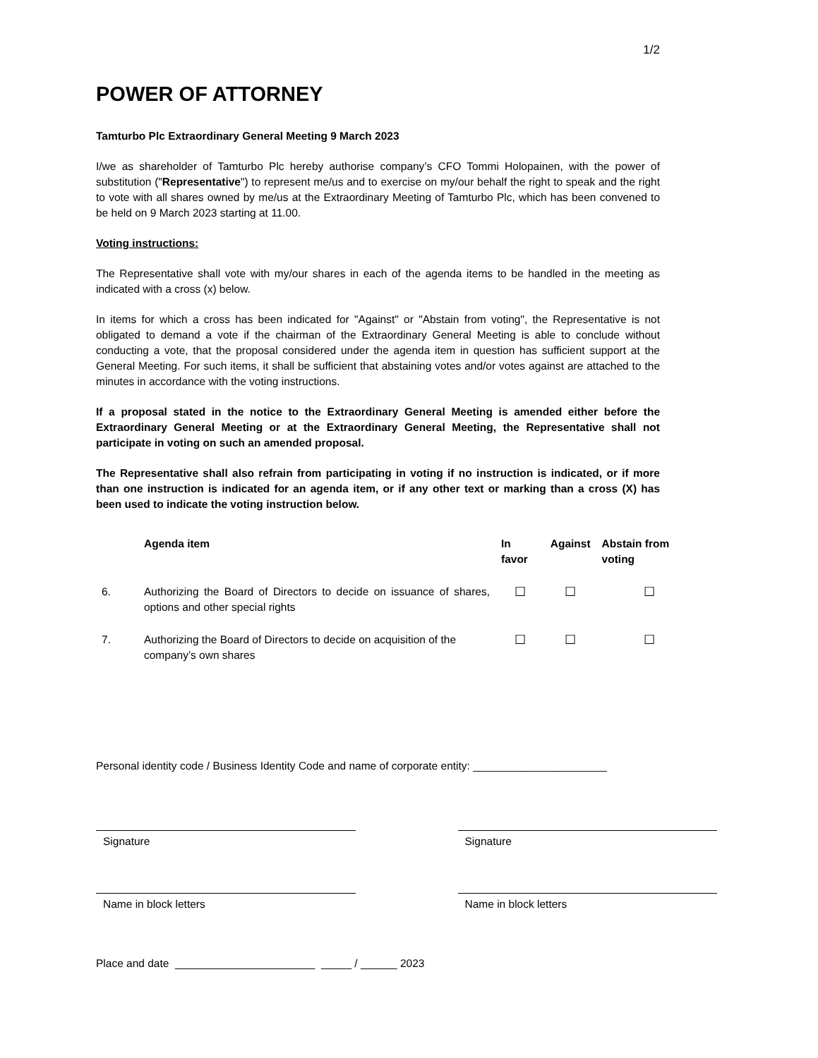1/2
POWER OF ATTORNEY
Tamturbo Plc Extraordinary General Meeting 9 March 2023
I/we as shareholder of Tamturbo Plc hereby authorise company’s CFO Tommi Holopainen, with the power of substitution ("Representative") to represent me/us and to exercise on my/our behalf the right to speak and the right to vote with all shares owned by me/us at the Extraordinary Meeting of Tamturbo Plc, which has been convened to be held on 9 March 2023 starting at 11.00.
Voting instructions:
The Representative shall vote with my/our shares in each of the agenda items to be handled in the meeting as indicated with a cross (x) below.
In items for which a cross has been indicated for "Against" or "Abstain from voting", the Representative is not obligated to demand a vote if the chairman of the Extraordinary General Meeting is able to conclude without conducting a vote, that the proposal considered under the agenda item in question has sufficient support at the General Meeting. For such items, it shall be sufficient that abstaining votes and/or votes against are attached to the minutes in accordance with the voting instructions.
If a proposal stated in the notice to the Extraordinary General Meeting is amended either before the Extraordinary General Meeting or at the Extraordinary General Meeting, the Representative shall not participate in voting on such an amended proposal.
The Representative shall also refrain from participating in voting if no instruction is indicated, or if more than one instruction is indicated for an agenda item, or if any other text or marking than a cross (X) has been used to indicate the voting instruction below.
| | Agenda item | In favor | Against | Abstain from voting |
| --- | --- | --- | --- | --- |
| 6. | Authorizing the Board of Directors to decide on issuance of shares, options and other special rights | ☐ | ☐ | ☐ |
| 7. | Authorizing the Board of Directors to decide on acquisition of the company’s own shares | ☐ | ☐ | ☐ |
Personal identity code / Business Identity Code and name of corporate entity: ______________________
Signature Signature
Name in block letters Name in block letters
Place and date _______________________ _____ / ______ 2023